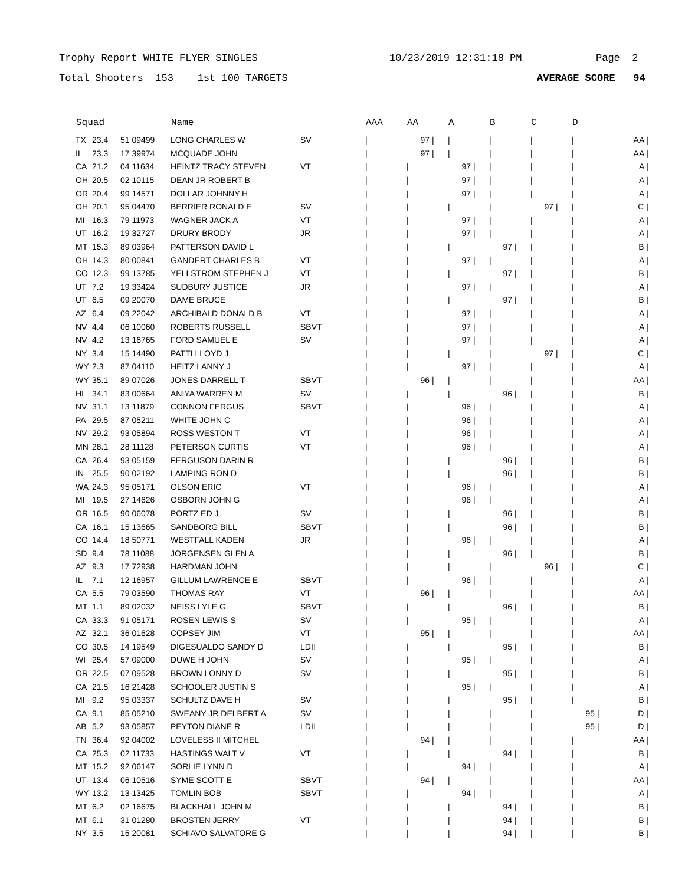Trophy Report WHITE FLYER SINGLES 10/23/2019 12:31:18 PM Page 2
Total Shooters 153 1st 100 TARGETS AVERAGE SCORE 94
| Squad | | | Name | | AAA | AA | A | B | C | D | |
| --- | --- | --- | --- | --- | --- | --- | --- | --- | --- | --- | --- |
| TX | 23.4 | 51 09499 | LONG CHARLES W | SV | / | 97 / | / | / | / | / | AA / |
| IL | 23.3 | 17 39974 | MCQUADE JOHN | | / | 97 / | / | / | / | / | AA / |
| CA | 21.2 | 04 11634 | HEINTZ TRACY STEVEN | VT | / | / | 97 / | / | / | / | A / |
| OH | 20.5 | 02 10115 | DEAN JR ROBERT B | | / | / | 97 / | / | / | / | A / |
| OR | 20.4 | 99 14571 | DOLLAR JOHNNY H | | / | / | 97 / | / | / | / | A / |
| OH | 20.1 | 95 04470 | BERRIER RONALD E | SV | / | / | / | / | 97 / | / | C / |
| MI | 16.3 | 79 11973 | WAGNER JACK A | VT | / | / | 97 / | / | / | / | A / |
| UT | 16.2 | 19 32727 | DRURY BRODY | JR | / | / | 97 / | / | / | / | A / |
| MT | 15.3 | 89 03964 | PATTERSON DAVID L | | / | / | / | 97 / | / | / | B / |
| OH | 14.3 | 80 00841 | GANDERT CHARLES B | VT | / | / | 97 / | / | / | / | A / |
| CO | 12.3 | 99 13785 | YELLSTROM STEPHEN J | VT | / | / | / | 97 / | / | / | B / |
| UT | 7.2 | 19 33424 | SUDBURY JUSTICE | JR | / | / | 97 / | / | / | / | A / |
| UT | 6.5 | 09 20070 | DAME BRUCE | | / | / | / | 97 / | / | / | B / |
| AZ | 6.4 | 09 22042 | ARCHIBALD DONALD B | VT | / | / | 97 / | / | / | / | A / |
| NV | 4.4 | 06 10060 | ROBERTS RUSSELL | SBVT | / | / | 97 / | / | / | / | A / |
| NV | 4.2 | 13 16765 | FORD SAMUEL E | SV | / | / | 97 / | / | / | / | A / |
| NY | 3.4 | 15 14490 | PATTI LLOYD J | | / | / | / | / | 97 / | / | C / |
| WY | 2.3 | 87 04110 | HEITZ LANNY J | | / | / | 97 / | / | / | / | A / |
| WY | 35.1 | 89 07026 | JONES DARRELL T | SBVT | / | 96 / | / | / | / | / | AA / |
| HI | 34.1 | 83 00664 | ANIYA WARREN M | SV | / | / | / | 96 / | / | / | B / |
| NV | 31.1 | 13 11879 | CONNON FERGUS | SBVT | / | / | 96 / | / | / | / | A / |
| PA | 29.5 | 87 05211 | WHITE JOHN C | | / | / | 96 / | / | / | / | A / |
| NV | 29.2 | 93 05894 | ROSS WESTON T | VT | / | / | 96 / | / | / | / | A / |
| MN | 28.1 | 28 11128 | PETERSON CURTIS | VT | / | / | 96 / | / | / | / | A / |
| CA | 26.4 | 93 05159 | FERGUSON DARIN R | | / | / | / | 96 / | / | / | B / |
| IN | 25.5 | 90 02192 | LAMPING RON D | | / | / | / | 96 / | / | / | B / |
| WA | 24.3 | 95 05171 | OLSON ERIC | VT | / | / | 96 / | / | / | / | A / |
| MI | 19.5 | 27 14626 | OSBORN JOHN G | | / | / | 96 / | / | / | / | A / |
| OR | 16.5 | 90 06078 | PORTZ ED J | SV | / | / | / | 96 / | / | / | B / |
| CA | 16.1 | 15 13665 | SANDBORG BILL | SBVT | / | / | / | 96 / | / | / | B / |
| CO | 14.4 | 18 50771 | WESTFALL KADEN | JR | / | / | 96 / | / | / | / | A / |
| SD | 9.4 | 78 11088 | JORGENSEN GLEN A | | / | / | / | 96 / | / | / | B / |
| AZ | 9.3 | 17 72938 | HARDMAN JOHN | | / | / | / | / | 96 / | / | C / |
| IL | 7.1 | 12 16957 | GILLUM LAWRENCE E | SBVT | / | / | 96 / | / | / | / | A / |
| CA | 5.5 | 79 03590 | THOMAS RAY | VT | / | 96 / | / | / | / | / | AA / |
| MT | 1.1 | 89 02032 | NEISS LYLE G | SBVT | / | / | / | 96 / | / | / | B / |
| CA | 33.3 | 91 05171 | ROSEN LEWIS S | SV | / | / | 95 / | / | / | / | A / |
| AZ | 32.1 | 36 01628 | COPSEY JIM | VT | / | 95 / | / | / | / | / | AA / |
| CO | 30.5 | 14 19549 | DIGESUALDO SANDY D | LDII | / | / | / | 95 / | / | / | B / |
| WI | 25.4 | 57 09000 | DUWE H JOHN | SV | / | / | 95 / | / | / | / | A / |
| OR | 22.5 | 07 09528 | BROWN LONNY D | SV | / | / | / | 95 / | / | / | B / |
| CA | 21.5 | 16 21428 | SCHOOLER JUSTIN S | | / | / | 95 / | / | / | / | A / |
| MI | 9.2 | 95 03337 | SCHULTZ DAVE H | SV | / | / | / | 95 / | / | / | B / |
| CA | 9.1 | 85 05210 | SWEANY JR DELBERT A | SV | / | / | / | / | / | 95 / | D / |
| AB | 5.2 | 93 05857 | PEYTON DIANE R | LDII | / | / | / | / | / | 95 / | D / |
| TN | 36.4 | 92 04002 | LOVELESS II MITCHEL | | / | 94 / | / | / | / | / | AA / |
| CA | 25.3 | 02 11733 | HASTINGS WALT V | VT | / | / | / | 94 / | / | / | B / |
| MT | 15.2 | 92 06147 | SORLIE LYNN D | | / | / | 94 / | / | / | / | A / |
| UT | 13.4 | 06 10516 | SYME SCOTT E | SBVT | / | 94 / | / | / | / | / | AA / |
| WY | 13.2 | 13 13425 | TOMLIN BOB | SBVT | / | / | 94 / | / | / | / | A / |
| MT | 6.2 | 02 16675 | BLACKHALL JOHN M | | / | / | / | 94 / | / | / | B / |
| MT | 6.1 | 31 01280 | BROSTEN JERRY | VT | / | / | / | 94 / | / | / | B / |
| NY | 3.5 | 15 20081 | SCHIAVO SALVATORE G | | / | / | / | 94 / | / | / | B / |